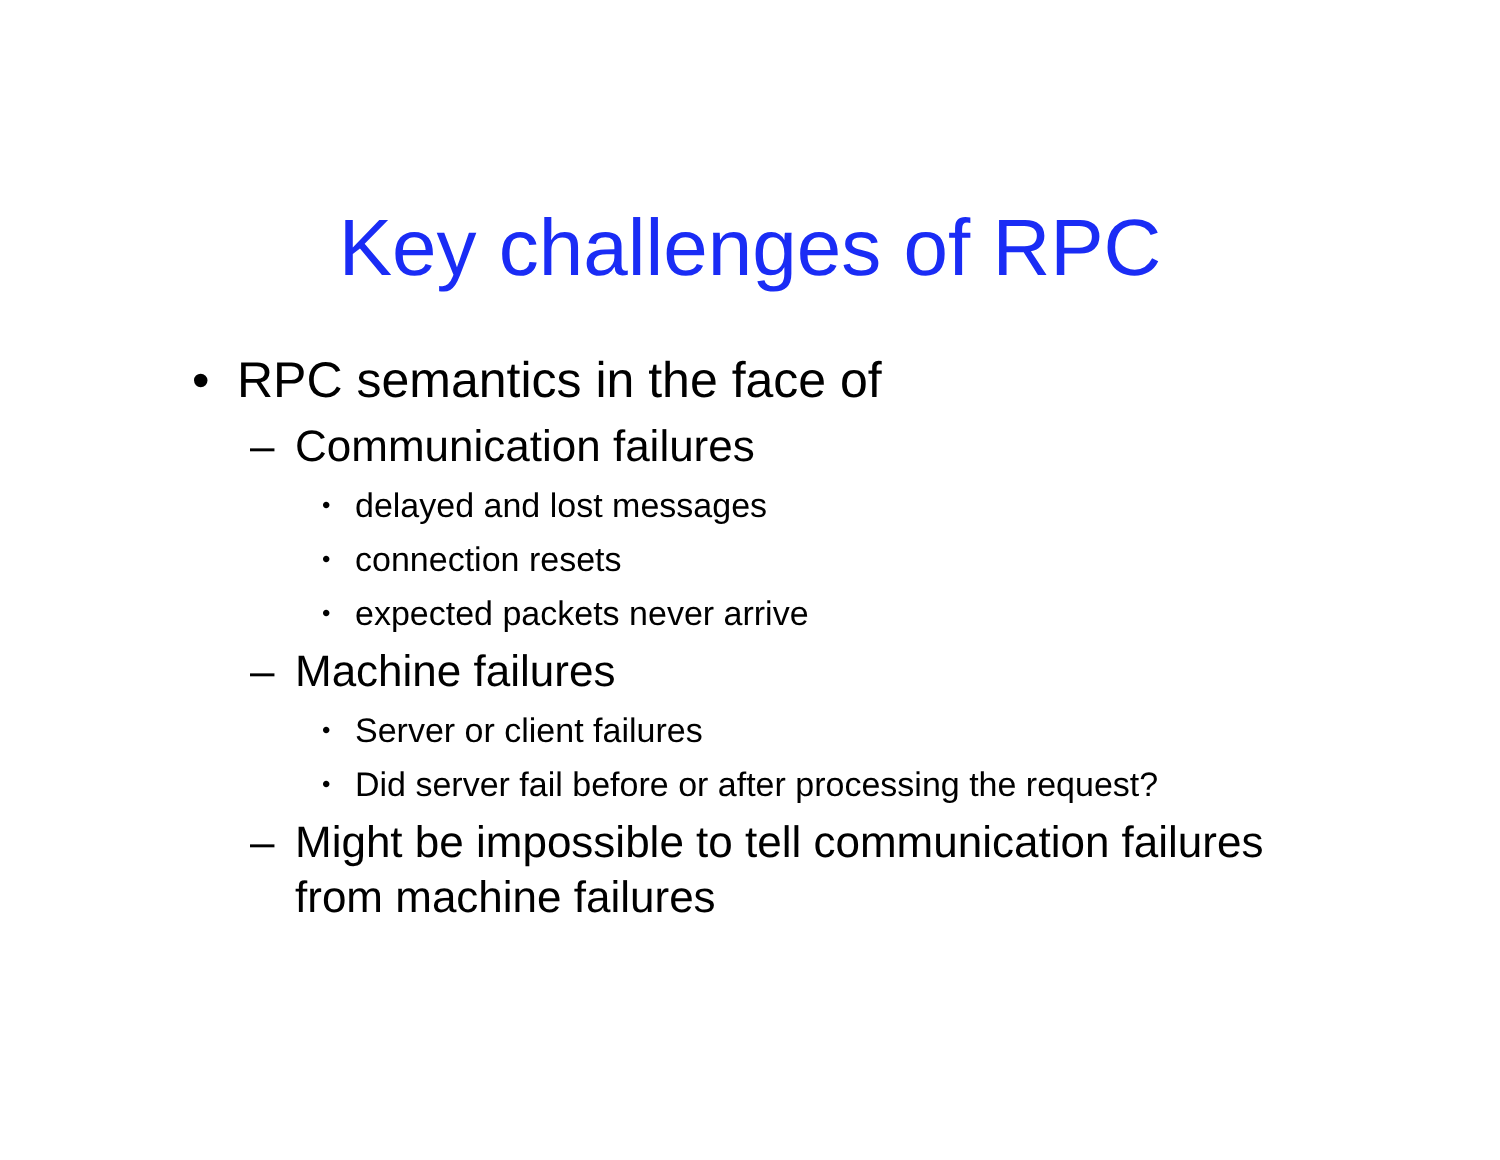Key challenges of RPC
• RPC semantics in the face of
– Communication failures
• delayed and lost messages
• connection resets
• expected packets never arrive
– Machine failures
• Server or client failures
• Did server fail before or after processing the request?
– Might be impossible to tell communication failures from machine failures